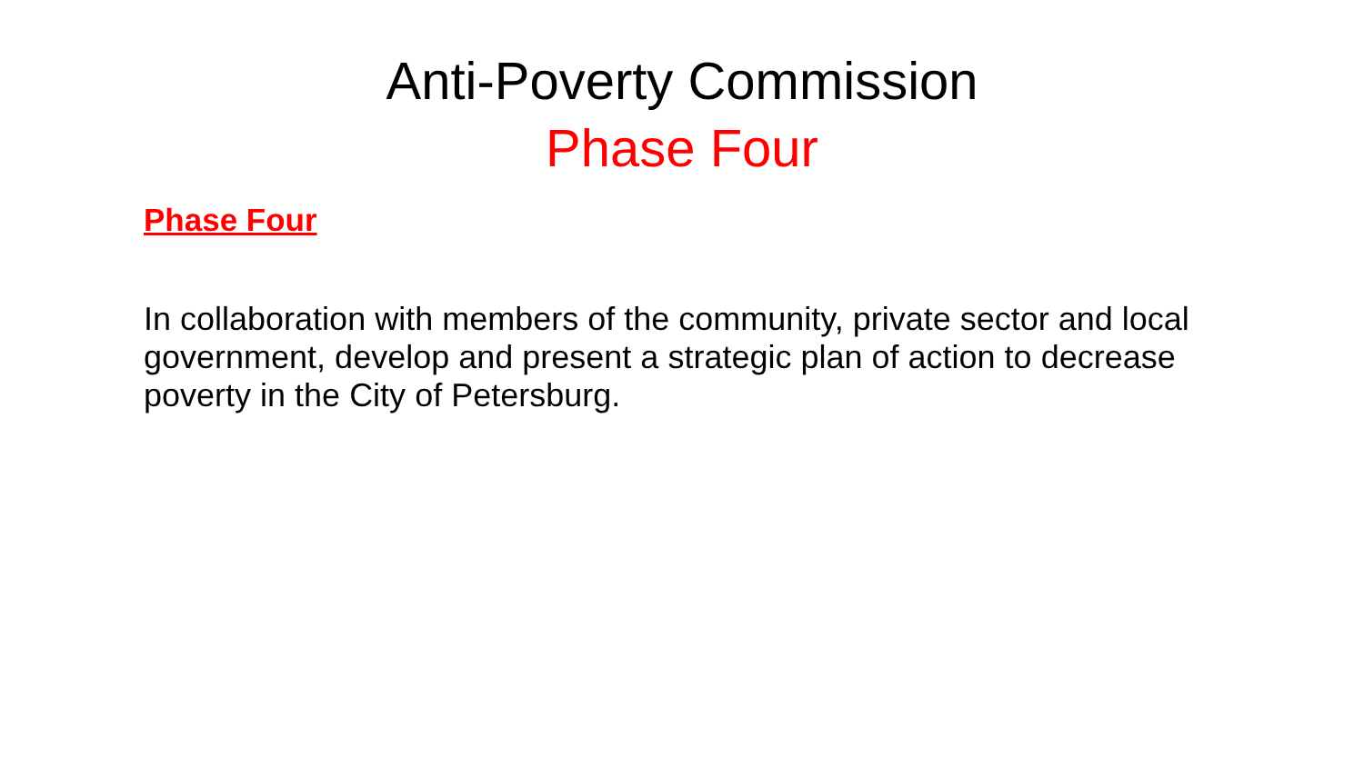Anti-Poverty Commission
Phase Four
Phase Four
In collaboration with members of the community, private sector and local government, develop and present a strategic plan of action to decrease poverty in the City of Petersburg.